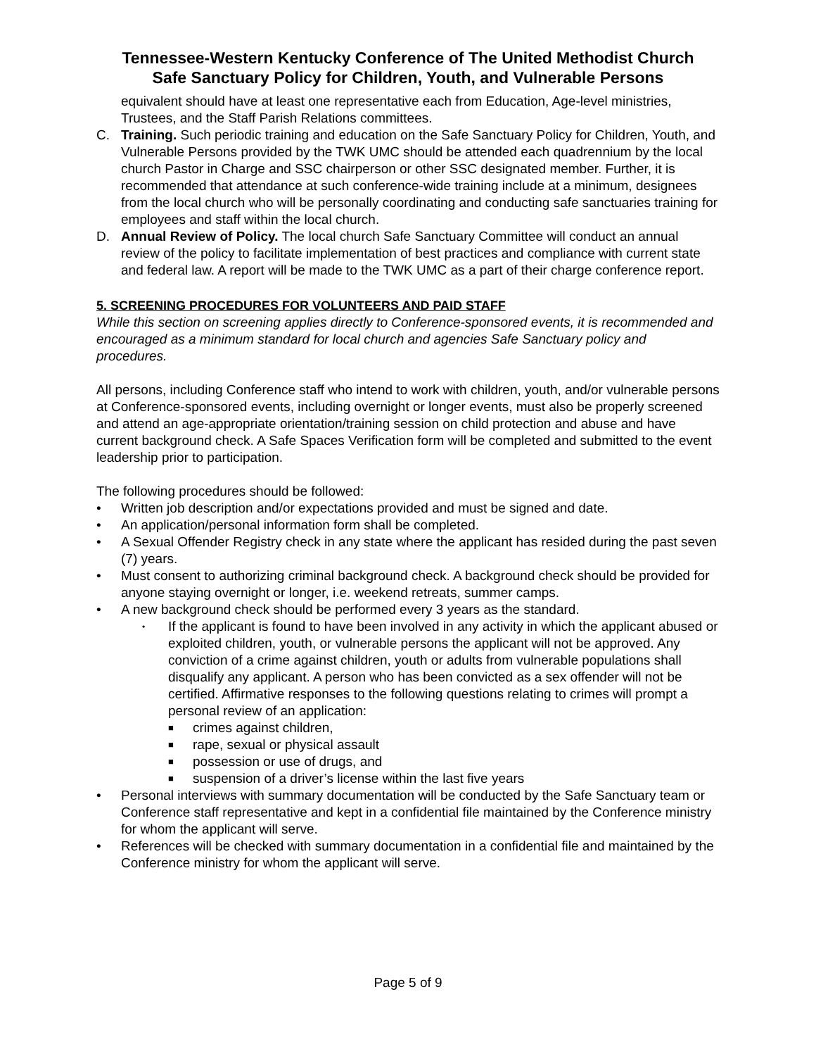Tennessee-Western Kentucky Conference of The United Methodist Church
Safe Sanctuary Policy for Children, Youth, and Vulnerable Persons
equivalent should have at least one representative each from Education, Age-level ministries, Trustees, and the Staff Parish Relations committees.
C. Training. Such periodic training and education on the Safe Sanctuary Policy for Children, Youth, and Vulnerable Persons provided by the TWK UMC should be attended each quadrennium by the local church Pastor in Charge and SSC chairperson or other SSC designated member. Further, it is recommended that attendance at such conference-wide training include at a minimum, designees from the local church who will be personally coordinating and conducting safe sanctuaries training for employees and staff within the local church.
D. Annual Review of Policy. The local church Safe Sanctuary Committee will conduct an annual review of the policy to facilitate implementation of best practices and compliance with current state and federal law. A report will be made to the TWK UMC as a part of their charge conference report.
5. SCREENING PROCEDURES FOR VOLUNTEERS AND PAID STAFF
While this section on screening applies directly to Conference-sponsored events, it is recommended and encouraged as a minimum standard for local church and agencies Safe Sanctuary policy and procedures.
All persons, including Conference staff who intend to work with children, youth, and/or vulnerable persons at Conference-sponsored events, including overnight or longer events, must also be properly screened and attend an age-appropriate orientation/training session on child protection and abuse and have current background check. A Safe Spaces Verification form will be completed and submitted to the event leadership prior to participation.
The following procedures should be followed:
• Written job description and/or expectations provided and must be signed and date.
• An application/personal information form shall be completed.
• A Sexual Offender Registry check in any state where the applicant has resided during the past seven (7) years.
• Must consent to authorizing criminal background check. A background check should be provided for anyone staying overnight or longer, i.e. weekend retreats, summer camps.
• A new background check should be performed every 3 years as the standard.
• If the applicant is found to have been involved in any activity in which the applicant abused or exploited children, youth, or vulnerable persons the applicant will not be approved. Any conviction of a crime against children, youth or adults from vulnerable populations shall disqualify any applicant. A person who has been convicted as a sex offender will not be certified. Affirmative responses to the following questions relating to crimes will prompt a personal review of an application:
■ crimes against children,
■ rape, sexual or physical assault
■ possession or use of drugs, and
■ suspension of a driver’s license within the last five years
• Personal interviews with summary documentation will be conducted by the Safe Sanctuary team or Conference staff representative and kept in a confidential file maintained by the Conference ministry for whom the applicant will serve.
• References will be checked with summary documentation in a confidential file and maintained by the Conference ministry for whom the applicant will serve.
Page 5 of 9